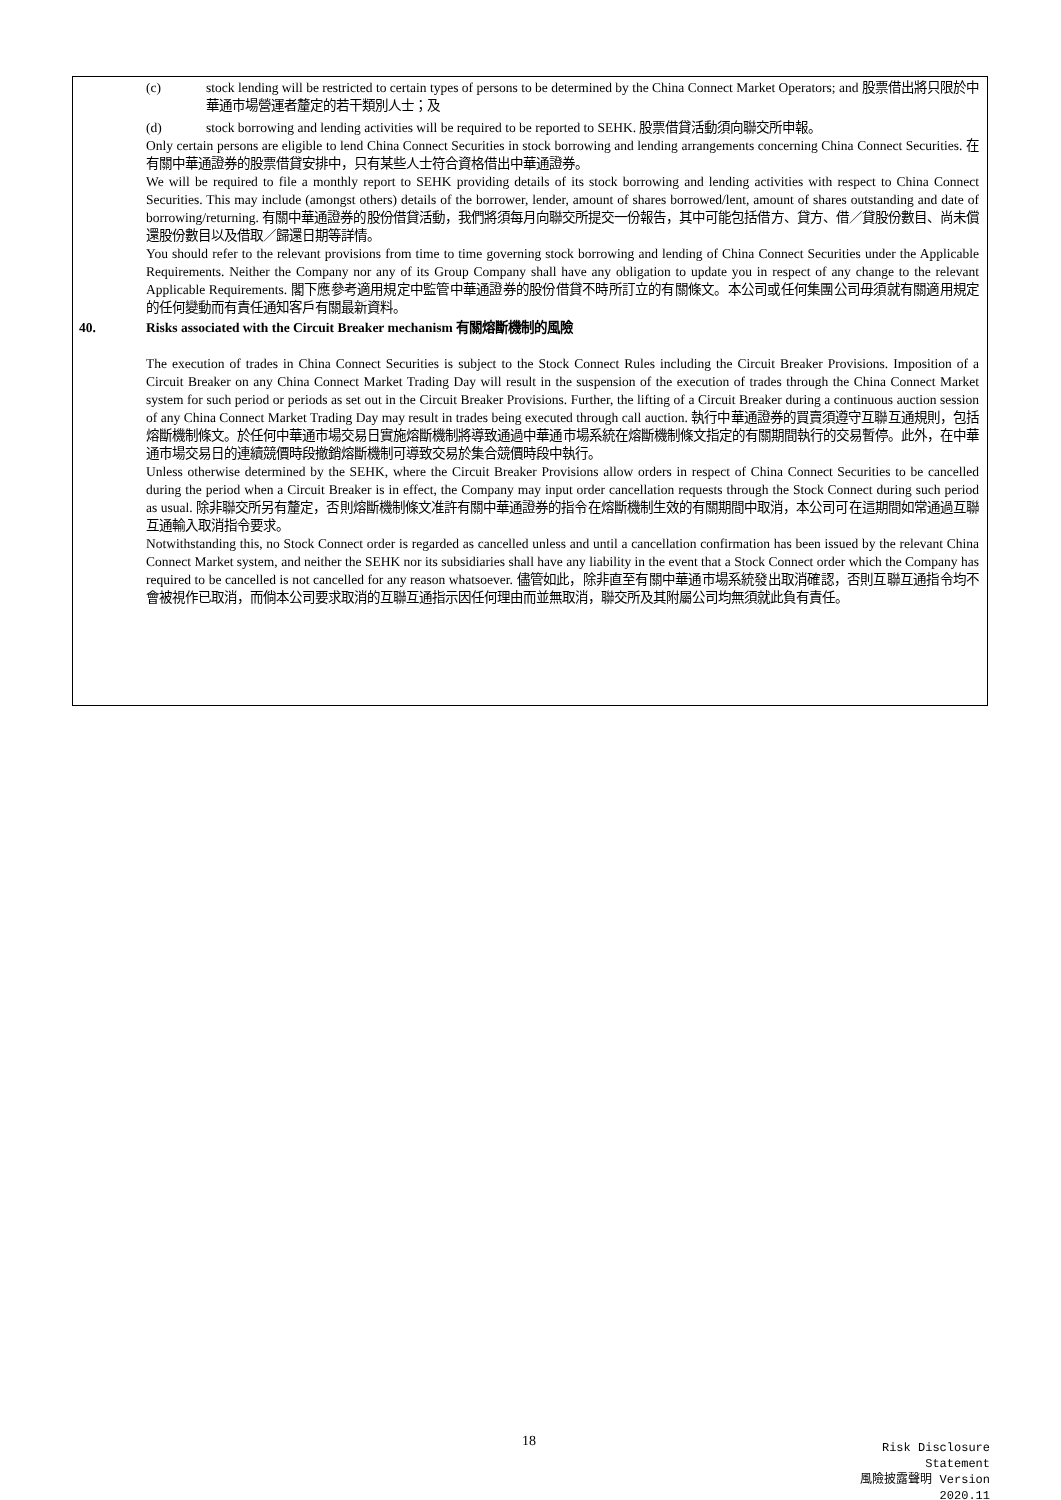(c) stock lending will be restricted to certain types of persons to be determined by the China Connect Market Operators; and 股票借出將只限於中華通市場營運者釐定的若干類別人士；及
(d) stock borrowing and lending activities will be required to be reported to SEHK. 股票借貸活動須向聯交所申報。
Only certain persons are eligible to lend China Connect Securities in stock borrowing and lending arrangements concerning China Connect Securities. 在有關中華通證券的股票借貸安排中，只有某些人士符合資格借出中華通證券。
We will be required to file a monthly report to SEHK providing details of its stock borrowing and lending activities with respect to China Connect Securities. This may include (amongst others) details of the borrower, lender, amount of shares borrowed/lent, amount of shares outstanding and date of borrowing/returning. 有關中華通證券的股份借貸活動，我們將須每月向聯交所提交一份報告，其中可能包括借方、貸方、借／貸股份數目、尚未償還股份數目以及借取／歸還日期等詳情。
You should refer to the relevant provisions from time to time governing stock borrowing and lending of China Connect Securities under the Applicable Requirements. Neither the Company nor any of its Group Company shall have any obligation to update you in respect of any change to the relevant Applicable Requirements. 閣下應參考適用規定中監管中華通證券的股份借貸不時所訂立的有關條文。本公司或任何集團公司毋須就有關適用規定的任何變動而有責任通知客戶有關最新資料。
40. Risks associated with the Circuit Breaker mechanism 有關熔斷機制的風險
The execution of trades in China Connect Securities is subject to the Stock Connect Rules including the Circuit Breaker Provisions. Imposition of a Circuit Breaker on any China Connect Market Trading Day will result in the suspension of the execution of trades through the China Connect Market system for such period or periods as set out in the Circuit Breaker Provisions. Further, the lifting of a Circuit Breaker during a continuous auction session of any China Connect Market Trading Day may result in trades being executed through call auction. 執行中華通證券的買賣須遵守互聯互通規則，包括熔斷機制條文。於任何中華通市場交易日實施熔斷機制將導致通過中華通市場系統在熔斷機制條文指定的有關期間執行的交易暫停。此外，在中華通市場交易日的連續競價時段撤銷熔斷機制可導致交易於集合競價時段中執行。
Unless otherwise determined by the SEHK, where the Circuit Breaker Provisions allow orders in respect of China Connect Securities to be cancelled during the period when a Circuit Breaker is in effect, the Company may input order cancellation requests through the Stock Connect during such period as usual. 除非聯交所另有釐定，否則熔斷機制條文准許有關中華通證券的指令在熔斷機制生效的有關期間中取消，本公司可在這期間如常通過互聯互通輸入取消指令要求。
Notwithstanding this, no Stock Connect order is regarded as cancelled unless and until a cancellation confirmation has been issued by the relevant China Connect Market system, and neither the SEHK nor its subsidiaries shall have any liability in the event that a Stock Connect order which the Company has required to be cancelled is not cancelled for any reason whatsoever. 儘管如此，除非直至有關中華通市場系統發出取消確認，否則互聯互通指令均不會被視作已取消，而倘本公司要求取消的互聯互通指示因任何理由而並無取消，聯交所及其附屬公司均無須就此負有責任。
18
Risk Disclosure Statement
風險披露聲明 Version 2020.11